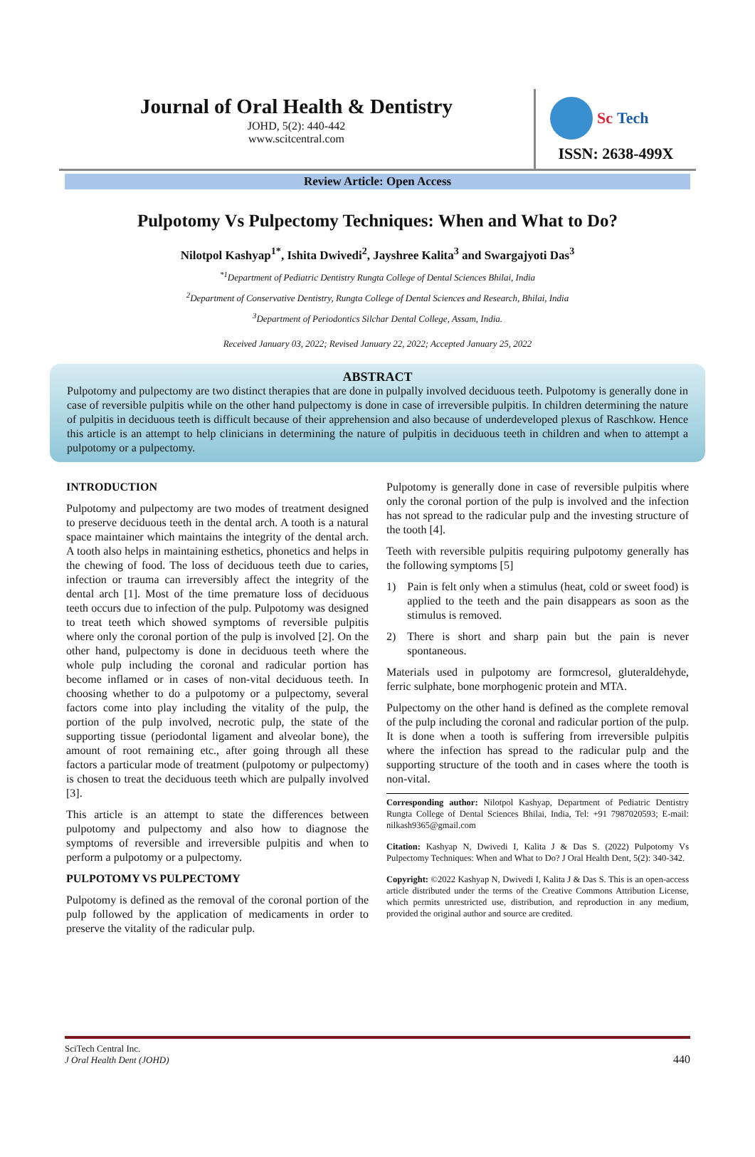Journal of Oral Health & Dentistry
JOHD, 5(2): 440-442
www.scitcentral.com
Sc Tech
ISSN: 2638-499X
Review Article: Open Access
Pulpotomy Vs Pulpectomy Techniques: When and What to Do?
Nilotpol Kashyap<sup>1*</sup>, Ishita Dwivedi<sup>2</sup>, Jayshree Kalita<sup>3</sup> and Swargajyoti Das<sup>3</sup>
<sup>*1</sup>Department of Pediatric Dentistry Rungta College of Dental Sciences Bhilai, India
<sup>2</sup> Department of Conservative Dentistry, Rungta College of Dental Sciences and Research, Bhilai, India
<sup>3</sup> Department of Periodontics Silchar Dental College, Assam, India.
Received January 03, 2022; Revised January 22, 2022; Accepted January 25, 2022
ABSTRACT
Pulpotomy and pulpectomy are two distinct therapies that are done in pulpally involved deciduous teeth. Pulpotomy is generally done in case of reversible pulpitis while on the other hand pulpectomy is done in case of irreversible pulpitis. In children determining the nature of pulpitis in deciduous teeth is difficult because of their apprehension and also because of underdeveloped plexus of Raschkow. Hence this article is an attempt to help clinicians in determining the nature of pulpitis in deciduous teeth in children and when to attempt a pulpotomy or a pulpectomy.
INTRODUCTION
Pulpotomy and pulpectomy are two modes of treatment designed to preserve deciduous teeth in the dental arch. A tooth is a natural space maintainer which maintains the integrity of the dental arch. A tooth also helps in maintaining esthetics, phonetics and helps in the chewing of food. The loss of deciduous teeth due to caries, infection or trauma can irreversibly affect the integrity of the dental arch [1]. Most of the time premature loss of deciduous teeth occurs due to infection of the pulp. Pulpotomy was designed to treat teeth which showed symptoms of reversible pulpitis where only the coronal portion of the pulp is involved [2]. On the other hand, pulpectomy is done in deciduous teeth where the whole pulp including the coronal and radicular portion has become inflamed or in cases of non-vital deciduous teeth. In choosing whether to do a pulpotomy or a pulpectomy, several factors come into play including the vitality of the pulp, the portion of the pulp involved, necrotic pulp, the state of the supporting tissue (periodontal ligament and alveolar bone), the amount of root remaining etc., after going through all these factors a particular mode of treatment (pulpotomy or pulpectomy) is chosen to treat the deciduous teeth which are pulpally involved [3].
This article is an attempt to state the differences between pulpotomy and pulpectomy and also how to diagnose the symptoms of reversible and irreversible pulpitis and when to perform a pulpotomy or a pulpectomy.
PULPOTOMY VS PULPECTOMY
Pulpotomy is defined as the removal of the coronal portion of the pulp followed by the application of medicaments in order to preserve the vitality of the radicular pulp.
Pulpotomy is generally done in case of reversible pulpitis where only the coronal portion of the pulp is involved and the infection has not spread to the radicular pulp and the investing structure of the tooth [4].
Teeth with reversible pulpitis requiring pulpotomy generally has the following symptoms [5]
1) Pain is felt only when a stimulus (heat, cold or sweet food) is applied to the teeth and the pain disappears as soon as the stimulus is removed.
2) There is short and sharp pain but the pain is never spontaneous.
Materials used in pulpotomy are formcresol, gluteraldehyde, ferric sulphate, bone morphogenic protein and MTA.
Pulpectomy on the other hand is defined as the complete removal of the pulp including the coronal and radicular portion of the pulp. It is done when a tooth is suffering from irreversible pulpitis where the infection has spread to the radicular pulp and the supporting structure of the tooth and in cases where the tooth is non-vital.
Corresponding author: Nilotpol Kashyap, Department of Pediatric Dentistry Rungta College of Dental Sciences Bhilai, India, Tel: +91 7987020593; E-mail: nilkash9365@gmail.com
Citation: Kashyap N, Dwivedi I, Kalita J & Das S. (2022) Pulpotomy Vs Pulpectomy Techniques: When and What to Do? J Oral Health Dent, 5(2): 340-342.
Copyright: ©2022 Kashyap N, Dwivedi I, Kalita J & Das S. This is an open-access article distributed under the terms of the Creative Commons Attribution License, which permits unrestricted use, distribution, and reproduction in any medium, provided the original author and source are credited.
SciTech Central Inc.
J Oral Health Dent (JOHD)
440